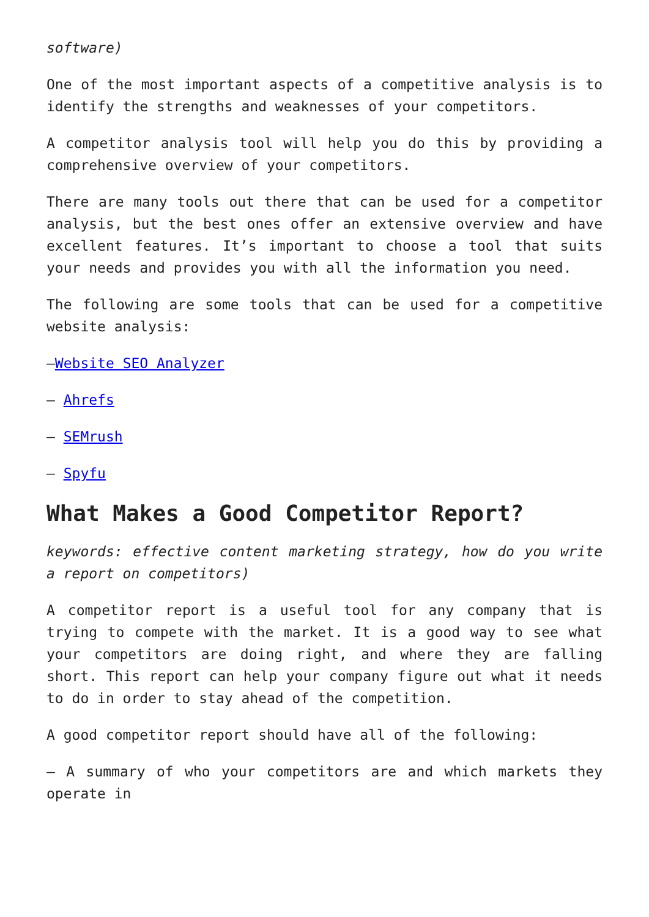software)
One of the most important aspects of a competitive analysis is to identify the strengths and weaknesses of your competitors.
A competitor analysis tool will help you do this by providing a comprehensive overview of your competitors.
There are many tools out there that can be used for a competitor analysis, but the best ones offer an extensive overview and have excellent features. It’s important to choose a tool that suits your needs and provides you with all the information you need.
The following are some tools that can be used for a competitive website analysis:
–Website SEO Analyzer
– Ahrefs
– SEMrush
– Spyfu
What Makes a Good Competitor Report?
keywords: effective content marketing strategy, how do you write a report on competitors)
A competitor report is a useful tool for any company that is trying to compete with the market. It is a good way to see what your competitors are doing right, and where they are falling short. This report can help your company figure out what it needs to do in order to stay ahead of the competition.
A good competitor report should have all of the following:
– A summary of who your competitors are and which markets they operate in